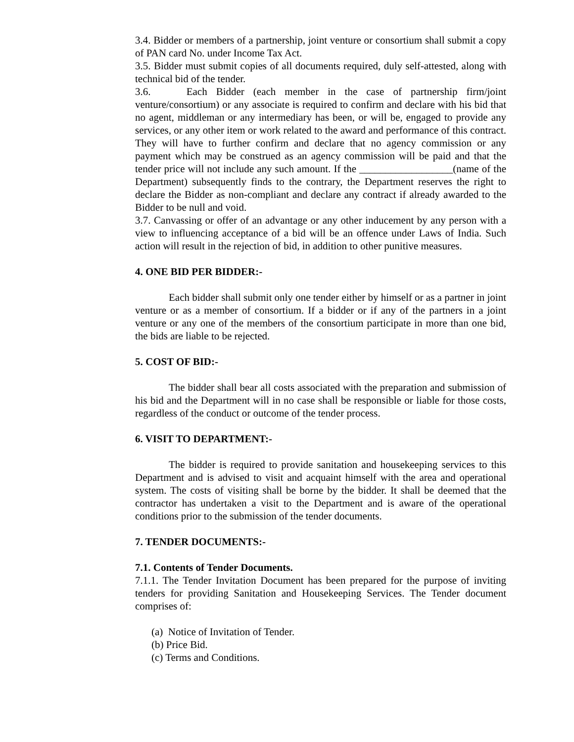3.4. Bidder or members of a partnership, joint venture or consortium shall submit a copy of PAN card No. under Income Tax Act.
3.5. Bidder must submit copies of all documents required, duly self-attested, along with technical bid of the tender.
3.6. Each Bidder (each member in the case of partnership firm/joint venture/consortium) or any associate is required to confirm and declare with his bid that no agent, middleman or any intermediary has been, or will be, engaged to provide any services, or any other item or work related to the award and performance of this contract. They will have to further confirm and declare that no agency commission or any payment which may be construed as an agency commission will be paid and that the tender price will not include any such amount. If the __________________(name of the Department) subsequently finds to the contrary, the Department reserves the right to declare the Bidder as non-compliant and declare any contract if already awarded to the Bidder to be null and void.
3.7. Canvassing or offer of an advantage or any other inducement by any person with a view to influencing acceptance of a bid will be an offence under Laws of India. Such action will result in the rejection of bid, in addition to other punitive measures.
4. ONE BID PER BIDDER:-
Each bidder shall submit only one tender either by himself or as a partner in joint venture or as a member of consortium. If a bidder or if any of the partners in a joint venture or any one of the members of the consortium participate in more than one bid, the bids are liable to be rejected.
5. COST OF BID:-
The bidder shall bear all costs associated with the preparation and submission of his bid and the Department will in no case shall be responsible or liable for those costs, regardless of the conduct or outcome of the tender process.
6. VISIT TO DEPARTMENT:-
The bidder is required to provide sanitation and housekeeping services to this Department and is advised to visit and acquaint himself with the area and operational system. The costs of visiting shall be borne by the bidder. It shall be deemed that the contractor has undertaken a visit to the Department and is aware of the operational conditions prior to the submission of the tender documents.
7. TENDER DOCUMENTS:-
7.1. Contents of Tender Documents.
7.1.1. The Tender Invitation Document has been prepared for the purpose of inviting tenders for providing Sanitation and Housekeeping Services. The Tender document comprises of:
(a) Notice of Invitation of Tender.
(b) Price Bid.
(c) Terms and Conditions.